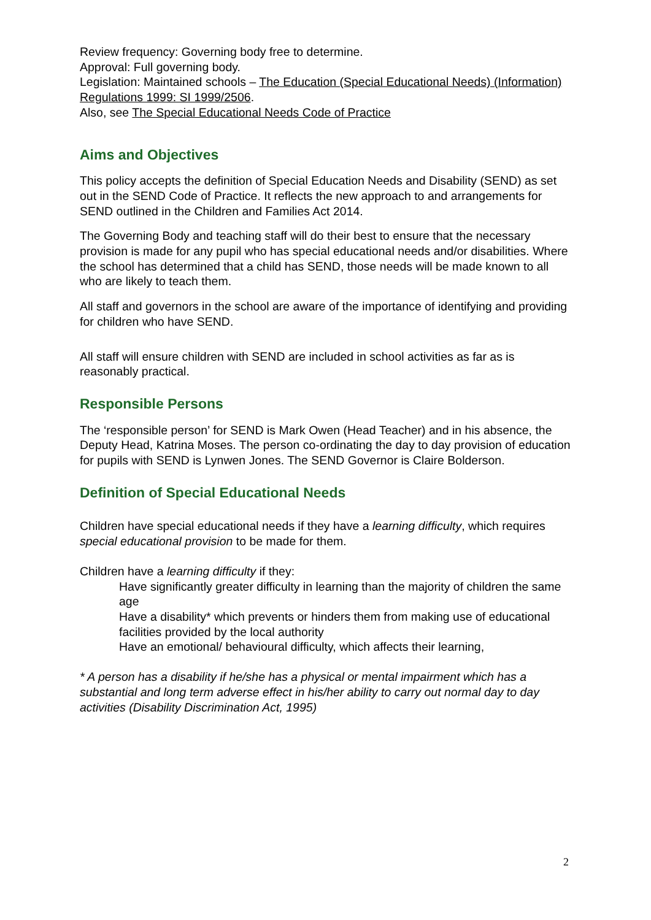Review frequency: Governing body free to determine.
Approval: Full governing body.
Legislation: Maintained schools – The Education (Special Educational Needs) (Information) Regulations 1999: SI 1999/2506.
Also, see The Special Educational Needs Code of Practice
Aims and Objectives
This policy accepts the definition of Special Education Needs and Disability (SEND) as set out in the SEND Code of Practice. It reflects the new approach to and arrangements for SEND outlined in the Children and Families Act 2014.
The Governing Body and teaching staff will do their best to ensure that the necessary provision is made for any pupil who has special educational needs and/or disabilities. Where the school has determined that a child has SEND, those needs will be made known to all who are likely to teach them.
All staff and governors in the school are aware of the importance of identifying and providing for children who have SEND.
All staff will ensure children with SEND are included in school activities as far as is reasonably practical.
Responsible Persons
The ‘responsible person’ for SEND is Mark Owen (Head Teacher) and in his absence, the Deputy Head, Katrina Moses. The person co-ordinating the day to day provision of education for pupils with SEND is Lynwen Jones. The SEND Governor is Claire Bolderson.
Definition of Special Educational Needs
Children have special educational needs if they have a learning difficulty, which requires special educational provision to be made for them.
Children have a learning difficulty if they:
Have significantly greater difficulty in learning than the majority of children the same age
Have a disability* which prevents or hinders them from making use of educational facilities provided by the local authority
Have an emotional/ behavioural difficulty, which affects their learning,
* A person has a disability if he/she has a physical or mental impairment which has a substantial and long term adverse effect in his/her ability to carry out normal day to day activities (Disability Discrimination Act, 1995)
2